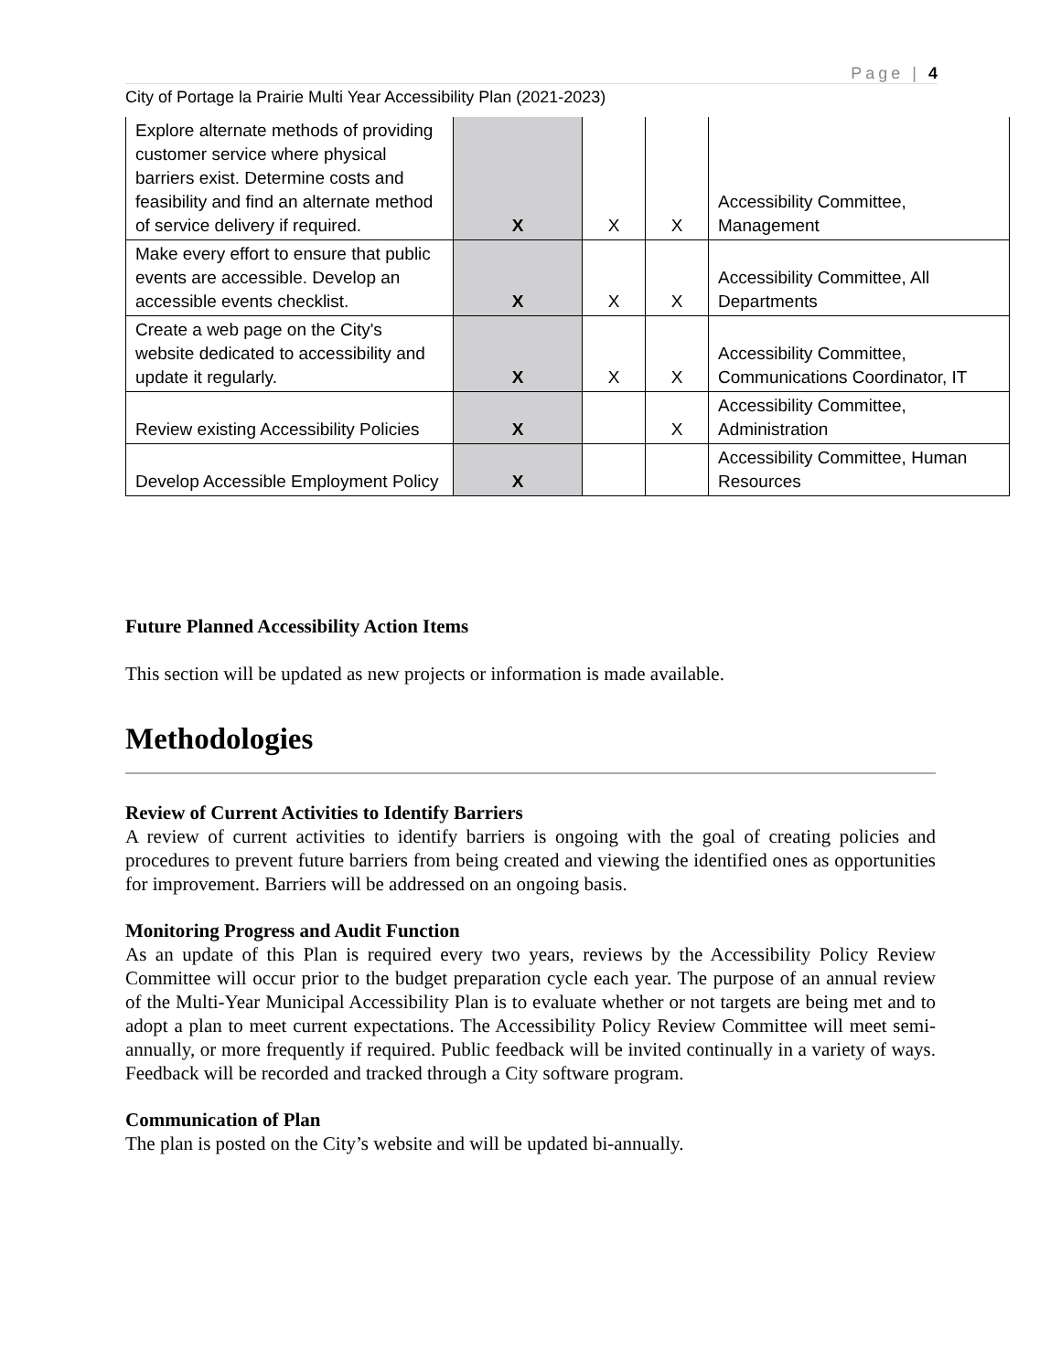Page | 4
City of Portage la Prairie Multi Year Accessibility Plan (2021-2023)
| Explore alternate methods of providing customer service where physical barriers exist. Determine costs and feasibility and find an alternate method of service delivery if required. | X | X | X | Accessibility Committee, Management |
| Make every effort to ensure that public events are accessible. Develop an accessible events checklist. | X | X | X | Accessibility Committee, All Departments |
| Create a web page on the City's website dedicated to accessibility and update it regularly. | X | X | X | Accessibility Committee, Communications Coordinator, IT |
| Review existing Accessibility Policies | X | | X | Accessibility Committee, Administration |
| Develop Accessible Employment Policy | X | | | Accessibility Committee, Human Resources |
Future Planned Accessibility Action Items
This section will be updated as new projects or information is made available.
Methodologies
Review of Current Activities to Identify Barriers
A review of current activities to identify barriers is ongoing with the goal of creating policies and procedures to prevent future barriers from being created and viewing the identified ones as opportunities for improvement. Barriers will be addressed on an ongoing basis.
Monitoring Progress and Audit Function
As an update of this Plan is required every two years, reviews by the Accessibility Policy Review Committee will occur prior to the budget preparation cycle each year. The purpose of an annual review of the Multi-Year Municipal Accessibility Plan is to evaluate whether or not targets are being met and to adopt a plan to meet current expectations. The Accessibility Policy Review Committee will meet semi-annually, or more frequently if required. Public feedback will be invited continually in a variety of ways. Feedback will be recorded and tracked through a City software program.
Communication of Plan
The plan is posted on the City’s website and will be updated bi-annually.